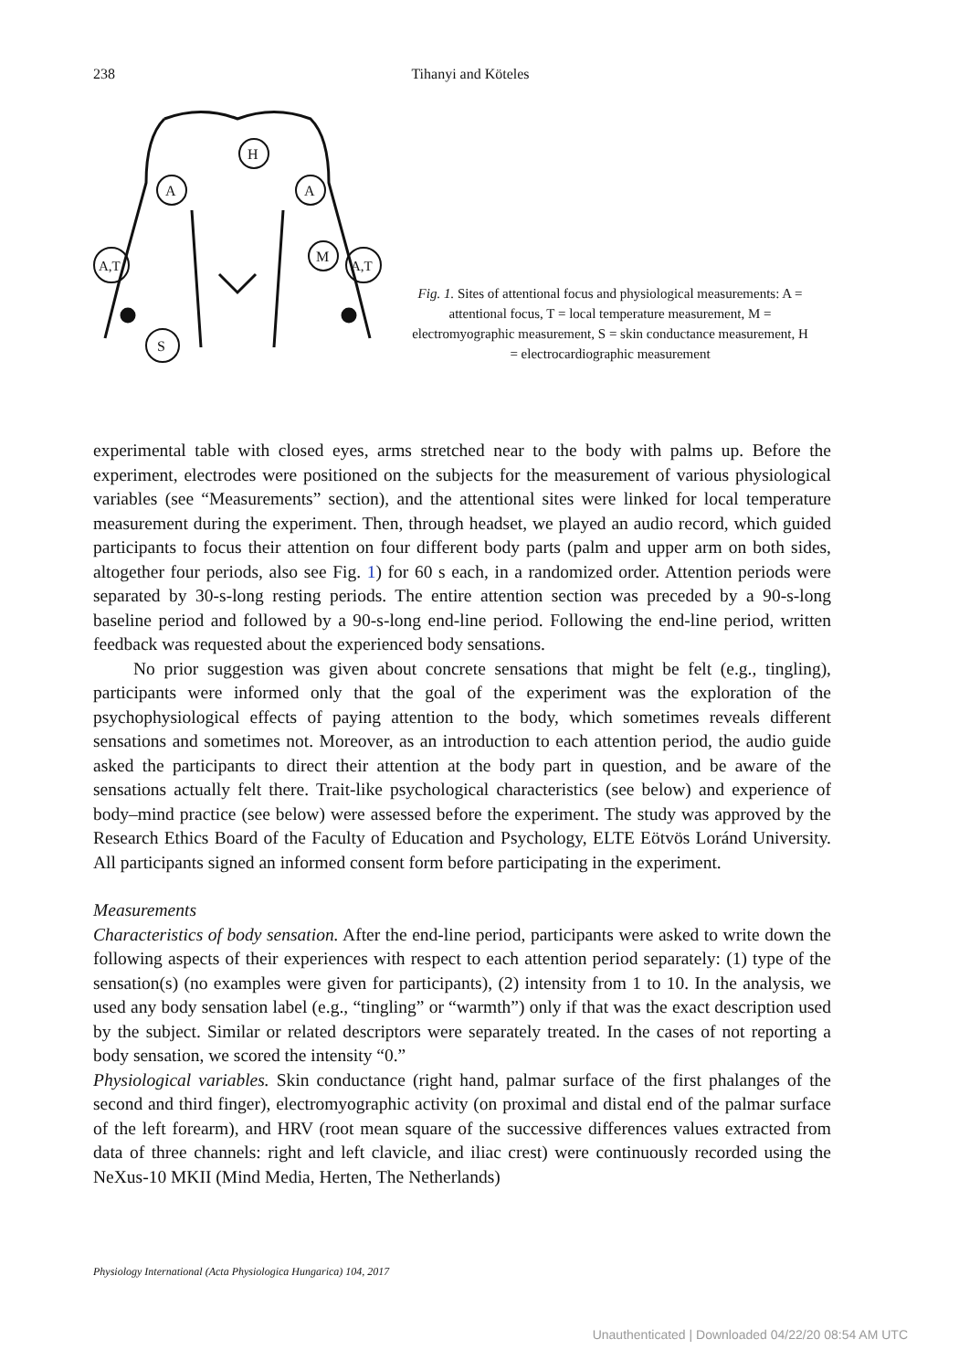238
Tihanyi and Köteles
H
A
A
A,T
M
A,T
S
Fig. 1. Sites of attentional focus and physiological measurements: A = attentional focus, T = local temperature measurement, M = electromyographic measurement, S = skin conductance measurement, H = electrocardiographic measurement
experimental table with closed eyes, arms stretched near to the body with palms up. Before the experiment, electrodes were positioned on the subjects for the measurement of various physiological variables (see “Measurements” section), and the attentional sites were linked for local temperature measurement during the experiment. Then, through headset, we played an audio record, which guided participants to focus their attention on four different body parts (palm and upper arm on both sides, altogether four periods, also see Fig. 1) for 60 s each, in a randomized order. Attention periods were separated by 30-s-long resting periods. The entire attention section was preceded by a 90-s-long baseline period and followed by a 90-s-long end-line period. Following the end-line period, written feedback was requested about the experienced body sensations.
No prior suggestion was given about concrete sensations that might be felt (e.g., tingling), participants were informed only that the goal of the experiment was the exploration of the psychophysiological effects of paying attention to the body, which sometimes reveals different sensations and sometimes not. Moreover, as an introduction to each attention period, the audio guide asked the participants to direct their attention at the body part in question, and be aware of the sensations actually felt there. Trait-like psychological characteristics (see below) and experience of body–mind practice (see below) were assessed before the experiment. The study was approved by the Research Ethics Board of the Faculty of Education and Psychology, ELTE Eötvös Loránd University. All participants signed an informed consent form before participating in the experiment.
Measurements
Characteristics of body sensation. After the end-line period, participants were asked to write down the following aspects of their experiences with respect to each attention period separately: (1) type of the sensation(s) (no examples were given for participants), (2) intensity from 1 to 10. In the analysis, we used any body sensation label (e.g., “tingling” or “warmth”) only if that was the exact description used by the subject. Similar or related descriptors were separately treated. In the cases of not reporting a body sensation, we scored the intensity “0.”
Physiological variables. Skin conductance (right hand, palmar surface of the first phalanges of the second and third finger), electromyographic activity (on proximal and distal end of the palmar surface of the left forearm), and HRV (root mean square of the successive differences values extracted from data of three channels: right and left clavicle, and iliac crest) were continuously recorded using the NeXus-10 MKII (Mind Media, Herten, The Netherlands)
Physiology International (Acta Physiologica Hungarica) 104, 2017
Unauthenticated | Downloaded 04/22/20 08:54 AM UTC